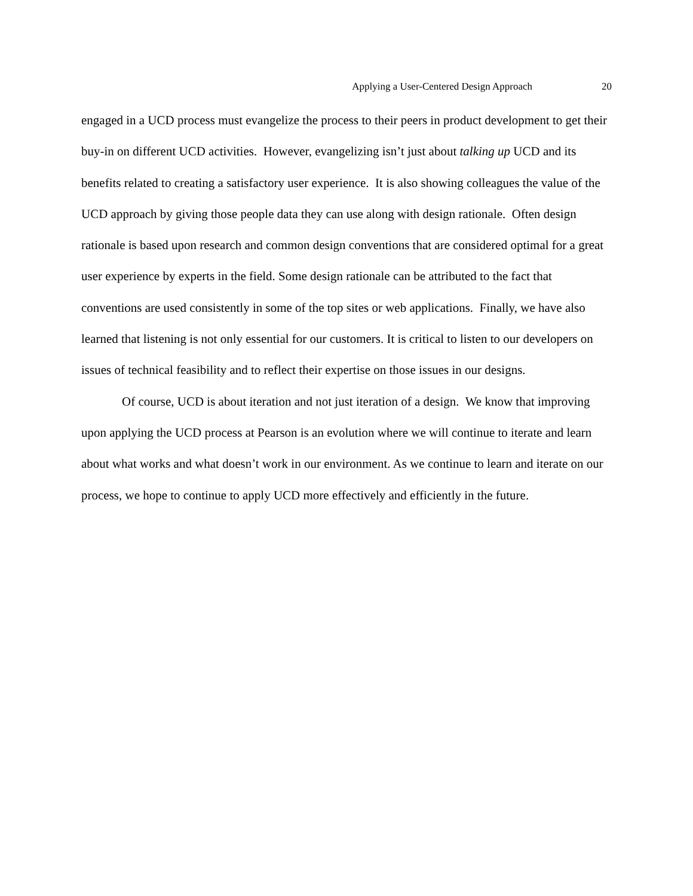Applying a User-Centered Design Approach 20
engaged in a UCD process must evangelize the process to their peers in product development to get their buy-in on different UCD activities. However, evangelizing isn’t just about talking up UCD and its benefits related to creating a satisfactory user experience. It is also showing colleagues the value of the UCD approach by giving those people data they can use along with design rationale. Often design rationale is based upon research and common design conventions that are considered optimal for a great user experience by experts in the field. Some design rationale can be attributed to the fact that conventions are used consistently in some of the top sites or web applications. Finally, we have also learned that listening is not only essential for our customers. It is critical to listen to our developers on issues of technical feasibility and to reflect their expertise on those issues in our designs.
Of course, UCD is about iteration and not just iteration of a design. We know that improving upon applying the UCD process at Pearson is an evolution where we will continue to iterate and learn about what works and what doesn’t work in our environment. As we continue to learn and iterate on our process, we hope to continue to apply UCD more effectively and efficiently in the future.